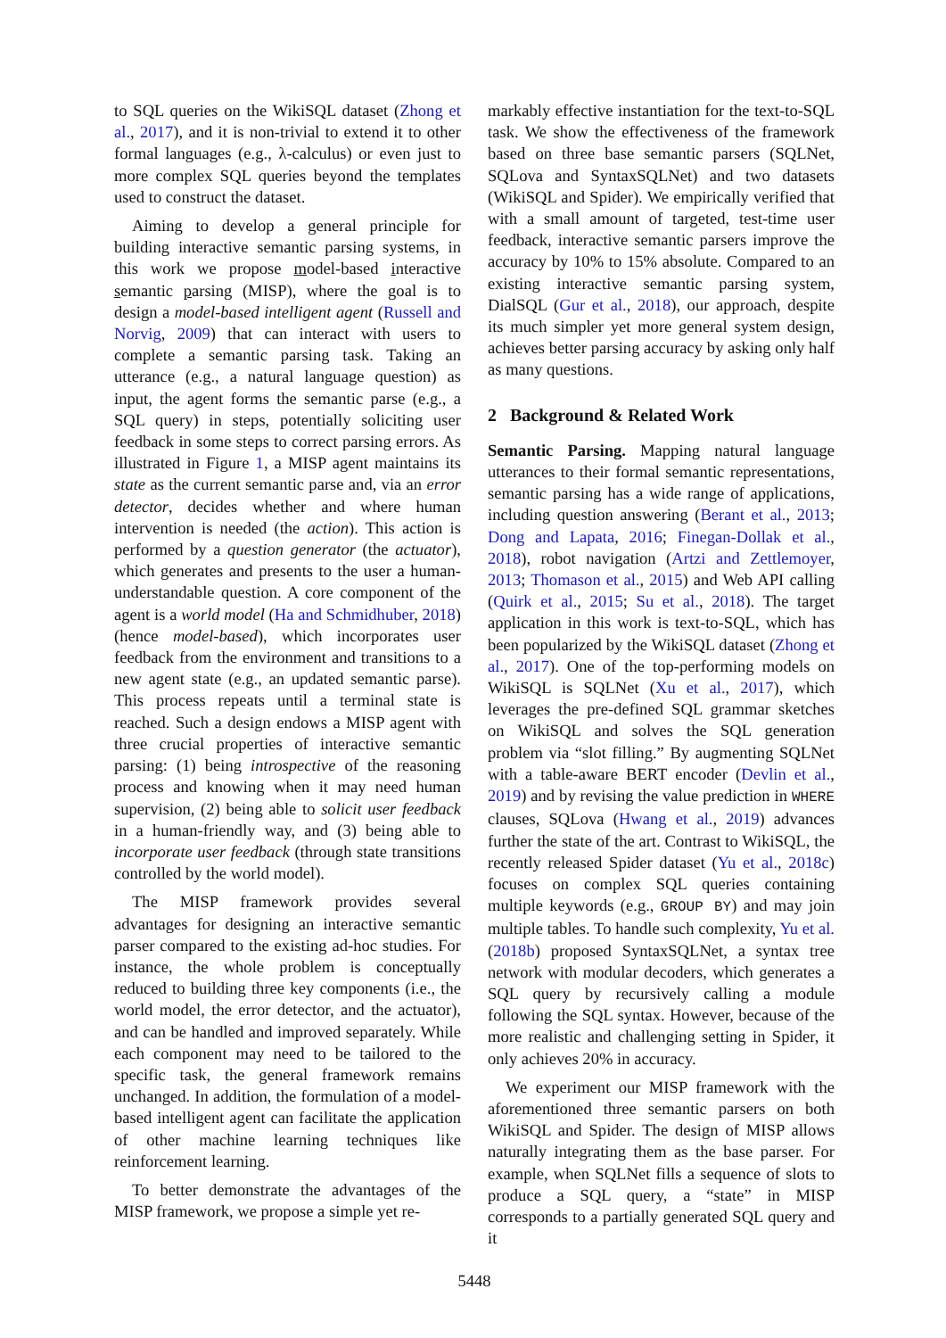to SQL queries on the WikiSQL dataset (Zhong et al., 2017), and it is non-trivial to extend it to other formal languages (e.g., λ-calculus) or even just to more complex SQL queries beyond the templates used to construct the dataset.
Aiming to develop a general principle for building interactive semantic parsing systems, in this work we propose model-based interactive semantic parsing (MISP), where the goal is to design a model-based intelligent agent (Russell and Norvig, 2009) that can interact with users to complete a semantic parsing task. Taking an utterance (e.g., a natural language question) as input, the agent forms the semantic parse (e.g., a SQL query) in steps, potentially soliciting user feedback in some steps to correct parsing errors. As illustrated in Figure 1, a MISP agent maintains its state as the current semantic parse and, via an error detector, decides whether and where human intervention is needed (the action). This action is performed by a question generator (the actuator), which generates and presents to the user a human-understandable question. A core component of the agent is a world model (Ha and Schmidhuber, 2018) (hence model-based), which incorporates user feedback from the environment and transitions to a new agent state (e.g., an updated semantic parse). This process repeats until a terminal state is reached. Such a design endows a MISP agent with three crucial properties of interactive semantic parsing: (1) being introspective of the reasoning process and knowing when it may need human supervision, (2) being able to solicit user feedback in a human-friendly way, and (3) being able to incorporate user feedback (through state transitions controlled by the world model).
The MISP framework provides several advantages for designing an interactive semantic parser compared to the existing ad-hoc studies. For instance, the whole problem is conceptually reduced to building three key components (i.e., the world model, the error detector, and the actuator), and can be handled and improved separately. While each component may need to be tailored to the specific task, the general framework remains unchanged. In addition, the formulation of a model-based intelligent agent can facilitate the application of other machine learning techniques like reinforcement learning.
To better demonstrate the advantages of the MISP framework, we propose a simple yet re-
markably effective instantiation for the text-to-SQL task. We show the effectiveness of the framework based on three base semantic parsers (SQLNet, SQLova and SyntaxSQLNet) and two datasets (WikiSQL and Spider). We empirically verified that with a small amount of targeted, test-time user feedback, interactive semantic parsers improve the accuracy by 10% to 15% absolute. Compared to an existing interactive semantic parsing system, DialSQL (Gur et al., 2018), our approach, despite its much simpler yet more general system design, achieves better parsing accuracy by asking only half as many questions.
2 Background & Related Work
Semantic Parsing. Mapping natural language utterances to their formal semantic representations, semantic parsing has a wide range of applications, including question answering (Berant et al., 2013; Dong and Lapata, 2016; Finegan-Dollak et al., 2018), robot navigation (Artzi and Zettlemoyer, 2013; Thomason et al., 2015) and Web API calling (Quirk et al., 2015; Su et al., 2018). The target application in this work is text-to-SQL, which has been popularized by the WikiSQL dataset (Zhong et al., 2017). One of the top-performing models on WikiSQL is SQLNet (Xu et al., 2017), which leverages the pre-defined SQL grammar sketches on WikiSQL and solves the SQL generation problem via “slot filling.” By augmenting SQLNet with a table-aware BERT encoder (Devlin et al., 2019) and by revising the value prediction in WHERE clauses, SQLova (Hwang et al., 2019) advances further the state of the art. Contrast to WikiSQL, the recently released Spider dataset (Yu et al., 2018c) focuses on complex SQL queries containing multiple keywords (e.g., GROUP BY) and may join multiple tables. To handle such complexity, Yu et al. (2018b) proposed SyntaxSQLNet, a syntax tree network with modular decoders, which generates a SQL query by recursively calling a module following the SQL syntax. However, because of the more realistic and challenging setting in Spider, it only achieves 20% in accuracy.
We experiment our MISP framework with the aforementioned three semantic parsers on both WikiSQL and Spider. The design of MISP allows naturally integrating them as the base parser. For example, when SQLNet fills a sequence of slots to produce a SQL query, a “state” in MISP corresponds to a partially generated SQL query and it
5448